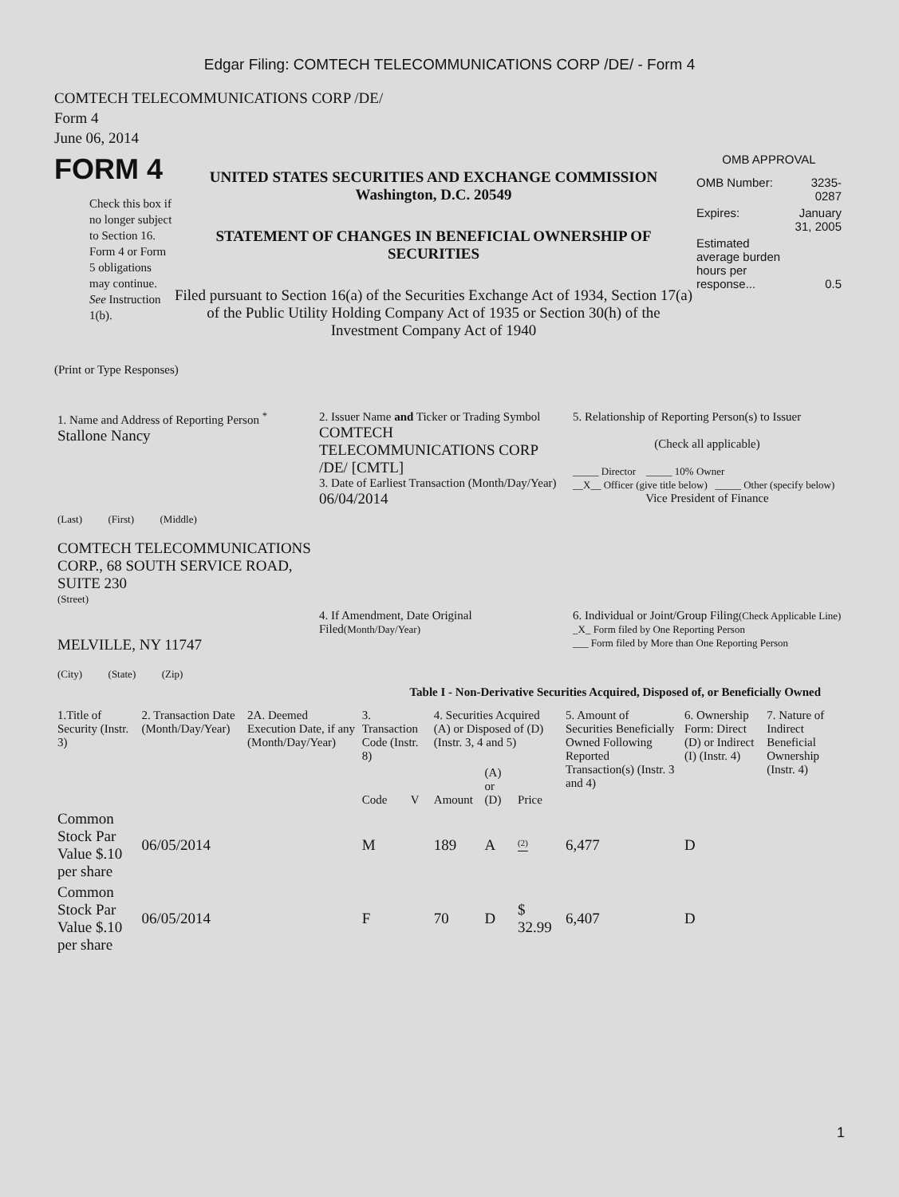Edgar Filing: COMTECH TELECOMMUNICATIONS CORP /DE/ - Form 4
COMTECH TELECOMMUNICATIONS CORP /DE/
Form 4
June 06, 2014
FORM 4
Check this box if no longer subject to Section 16. Form 4 or Form 5 obligations may continue. See Instruction 1(b).
UNITED STATES SECURITIES AND EXCHANGE COMMISSION
Washington, D.C. 20549
STATEMENT OF CHANGES IN BENEFICIAL OWNERSHIP OF SECURITIES
Filed pursuant to Section 16(a) of the Securities Exchange Act of 1934, Section 17(a) of the Public Utility Holding Company Act of 1935 or Section 30(h) of the Investment Company Act of 1940
OMB APPROVAL
| OMB Number: | 3235-0287 |
| Expires: | January 31, 2005 |
| Estimated average burden hours per response... | 0.5 |
(Print or Type Responses)
| 1. Name and Address of Reporting Person <sup>*</sup> Stallone Nancy (Last) (First) (Middle) COMTECH TELECOMMUNICATIONS CORP., 68 SOUTH SERVICE ROAD, SUITE 230 (Street) | 2. Issuer Name and Ticker or Trading Symbol COMTECH TELECOMMUNICATIONS CORP /DE/ [CMTL] 3. Date of Earliest Transaction (Month/Day/Year) 06/04/2014 | 5. Relationship of Reporting Person(s) to Issuer (Check all applicable) _____ Director _____ 10% Owner __X__ Officer (give title below) _____ Other (specify below) Vice President of Finance |
| MELVILLE, NY 11747 (City) (State) (Zip) | 4. If Amendment, Date Original Filed (Month/Day/Year) | 6. Individual or Joint/Group Filing (Check Applicable Line) _X_ Form filed by One Reporting Person ___ Form filed by More than One Reporting Person |
Table I - Non-Derivative Securities Acquired, Disposed of, or Beneficially Owned
| 1.Title of Security (Instr. 3) | 2. Transaction Date (Month/Day/Year) | 2A. Deemed Execution Date, if any (Month/Day/Year) | 3. Transaction Code (Instr. 8) | | 4. Securities Acquired (A) or Disposed of (D) (Instr. 3, 4 and 5) | | | 5. Amount of Securities Beneficially Owned Following Reported Transaction(s) (Instr. 3 and 4) | 6. Ownership Form: Direct (D) or Indirect (I) (Instr. 4) | 7. Nature of Indirect Beneficial Ownership (Instr. 4) |
| --- | --- | --- | --- | --- | --- | --- | --- | --- | --- | --- |
| | | | Code | V | Amount | (A) or (D) | Price | | | |
| Common Stock Par Value $.10 per share | 06/05/2014 | | M | | 189 | A | <sup>(2)</sup> | 6,477 | D | |
| Common Stock Par Value $.10 per share | 06/05/2014 | | F | | 70 | D | $ 32.99 | 6,407 | D | |
1